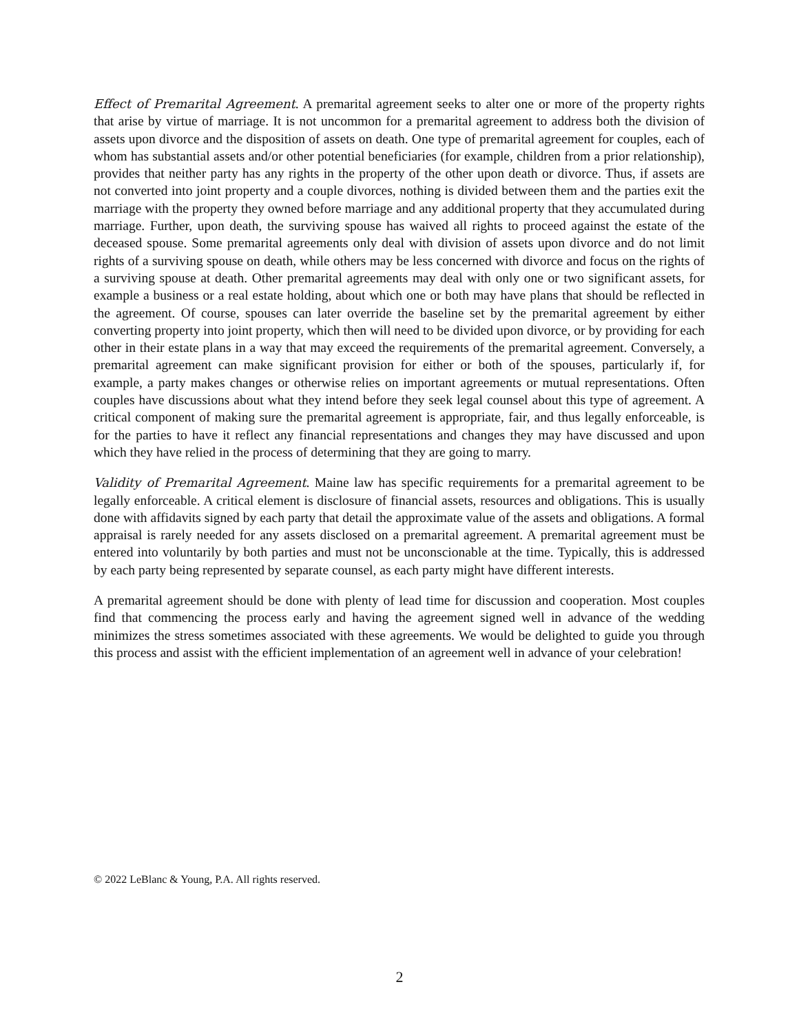Effect of Premarital Agreement. A premarital agreement seeks to alter one or more of the property rights that arise by virtue of marriage. It is not uncommon for a premarital agreement to address both the division of assets upon divorce and the disposition of assets on death. One type of premarital agreement for couples, each of whom has substantial assets and/or other potential beneficiaries (for example, children from a prior relationship), provides that neither party has any rights in the property of the other upon death or divorce. Thus, if assets are not converted into joint property and a couple divorces, nothing is divided between them and the parties exit the marriage with the property they owned before marriage and any additional property that they accumulated during marriage. Further, upon death, the surviving spouse has waived all rights to proceed against the estate of the deceased spouse. Some premarital agreements only deal with division of assets upon divorce and do not limit rights of a surviving spouse on death, while others may be less concerned with divorce and focus on the rights of a surviving spouse at death. Other premarital agreements may deal with only one or two significant assets, for example a business or a real estate holding, about which one or both may have plans that should be reflected in the agreement. Of course, spouses can later override the baseline set by the premarital agreement by either converting property into joint property, which then will need to be divided upon divorce, or by providing for each other in their estate plans in a way that may exceed the requirements of the premarital agreement. Conversely, a premarital agreement can make significant provision for either or both of the spouses, particularly if, for example, a party makes changes or otherwise relies on important agreements or mutual representations. Often couples have discussions about what they intend before they seek legal counsel about this type of agreement. A critical component of making sure the premarital agreement is appropriate, fair, and thus legally enforceable, is for the parties to have it reflect any financial representations and changes they may have discussed and upon which they have relied in the process of determining that they are going to marry.
Validity of Premarital Agreement. Maine law has specific requirements for a premarital agreement to be legally enforceable. A critical element is disclosure of financial assets, resources and obligations. This is usually done with affidavits signed by each party that detail the approximate value of the assets and obligations. A formal appraisal is rarely needed for any assets disclosed on a premarital agreement. A premarital agreement must be entered into voluntarily by both parties and must not be unconscionable at the time. Typically, this is addressed by each party being represented by separate counsel, as each party might have different interests.
A premarital agreement should be done with plenty of lead time for discussion and cooperation. Most couples find that commencing the process early and having the agreement signed well in advance of the wedding minimizes the stress sometimes associated with these agreements. We would be delighted to guide you through this process and assist with the efficient implementation of an agreement well in advance of your celebration!
© 2022 LeBlanc & Young, P.A. All rights reserved.
2